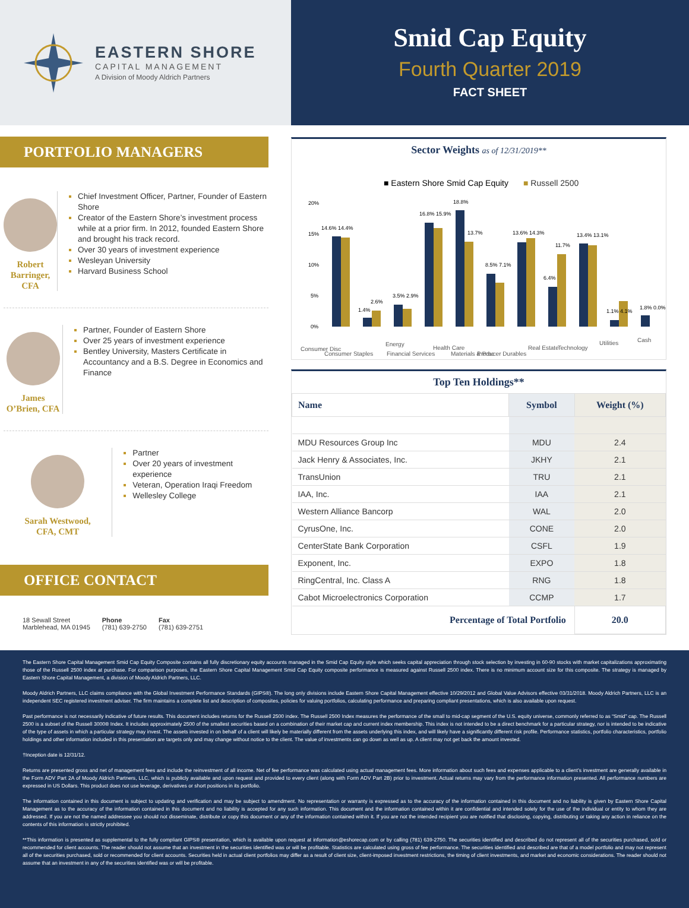EASTERN SHORE
CAPITAL MANAGEMENT
A Division of Moody Aldrich Partners
Smid Cap Equity
Fourth Quarter 2019
FACT SHEET
PORTFOLIO MANAGERS
Robert Barringer, CFA
Chief Investment Officer, Partner, Founder of Eastern Shore
Creator of the Eastern Shore’s investment process while at a prior firm. In 2012, founded Eastern Shore and brought his track record.
Over 30 years of investment experience
Wesleyan University
Harvard Business School
James O’Brien, CFA
Partner, Founder of Eastern Shore
Over 25 years of investment experience
Bentley University, Masters Certificate in Accountancy and a B.S. Degree in Economics and Finance
Sarah Westwood,
CFA, CMT
Partner
Over 20 years of investment experience
Veteran, Operation Iraqi Freedom
Wellesley College
OFFICE CONTACT
18 Sewall Street
Marblehead, MA 01945
Phone
(781) 639-2750
Fax
(781) 639-2751
Sector Weights as of 12/31/2019**
■ Eastern Shore Smid Cap Equity
■ Russell 2500
20%
15%
10%
5%
0%
14.6% 14.4%
1.4%
2.6%
3.5% 2.9%
16.8% 15.9%
18.8%
13.7%
8.5% 7.1%
13.6% 14.3%
6.4%
11.7%
13.4% 13.1%
1.1% 4.1%
1.8% 0.0%
Consumer Disc
Consumer Staples
Energy
Financial Services
Health Care
Materials & Proc
Producer Durables
Real Estate
Technology
Utilities
Cash
Top Ten Holdings**
| Name | Symbol | Weight (%) |
| --- | --- | --- |
| MDU Resources Group Inc | MDU | 2.4 |
| Jack Henry & Associates, Inc. | JKHY | 2.1 |
| TransUnion | TRU | 2.1 |
| IAA, Inc. | IAA | 2.1 |
| Western Alliance Bancorp | WAL | 2.0 |
| CyrusOne, Inc. | CONE | 2.0 |
| CenterState Bank Corporation | CSFL | 1.9 |
| Exponent, Inc. | EXPO | 1.8 |
| RingCentral, Inc. Class A | RNG | 1.8 |
| Cabot Microelectronics Corporation | CCMP | 1.7 |
| Percentage of Total Portfolio | | 20.0 |
The Eastern Shore Capital Management Smid Cap Equity Composite contains all fully discretionary equity accounts managed in the Smid Cap Equity style which seeks capital appreciation through stock selection by investing in 60-90 stocks with market capitalizations approximating those of the Russell 2500 index at purchase. For comparison purposes, the Eastern Shore Capital Management Smid Cap Equity composite performance is measured against Russell 2500 index. There is no minimum account size for this composite. The strategy is managed by Eastern Shore Capital Management, a division of Moody Aldrich Partners, LLC.
Moody Aldrich Partners, LLC claims compliance with the Global Investment Performance Standards (GIPS®). The long only divisions include Eastern Shore Capital Management effective 10/29/2012 and Global Value Advisors effective 03/31/2018. Moody Aldrich Partners, LLC is an independent SEC registered investment adviser. The firm maintains a complete list and description of composites, policies for valuing portfolios, calculating performance and preparing compliant presentations, which is also available upon request.
Past performance is not necessarily indicative of future results. This document includes returns for the Russell 2500 index. The Russell 2500 Index measures the performance of the small to mid-cap segment of the U.S. equity universe, commonly referred to as “Smid” cap. The Russell 2500 is a subset of the Russell 3000® Index. It includes approximately 2500 of the smallest securities based on a combination of their market cap and current index membership. This index is not intended to be a direct benchmark for a particular strategy, nor is intended to be indicative of the type of assets in which a particular strategy may invest. The assets invested in on behalf of a client will likely be materially different from the assets underlying this index, and will likely have a significantly different risk profile. Performance statistics, portfolio characteristics, portfolio holdings and other information included in this presentation are targets only and may change without notice to the client. The value of investments can go down as well as up. A client may not get back the amount invested.
†Inception date is 12/31/12.
Returns are presented gross and net of management fees and include the reinvestment of all income. Net of fee performance was calculated using actual management fees. More information about such fees and expenses applicable to a client’s investment are generally available in the Form ADV Part 2A of Moody Aldrich Partners, LLC, which is publicly available and upon request and provided to every client (along with Form ADV Part 2B) prior to investment. Actual returns may vary from the performance information presented. All performance numbers are expressed in US Dollars. This product does not use leverage, derivatives or short positions in its portfolio.
The information contained in this document is subject to updating and verification and may be subject to amendment. No representation or warranty is expressed as to the accuracy of the information contained in this document and no liability is given by Eastern Shore Capital Management as to the accuracy of the information contained in this document and no liability is accepted for any such information. This document and the information contained within it are confidential and intended solely for the use of the individual or entity to whom they are addressed. If you are not the named addressee you should not disseminate, distribute or copy this document or any of the information contained within it. If you are not the intended recipient you are notified that disclosing, copying, distributing or taking any action in reliance on the contents of this information is strictly prohibited.
**This information is presented as supplemental to the fully compliant GIPS® presentation, which is available upon request at information@eshorecap.com or by calling (781) 639-2750. The securities identified and described do not represent all of the securities purchased, sold or recommended for client accounts. The reader should not assume that an investment in the securities identified was or will be profitable. Statistics are calculated using gross of fee performance. The securities identified and described are that of a model portfolio and may not represent all of the securities purchased, sold or recommended for client accounts. Securities held in actual client portfolios may differ as a result of client size, client-imposed investment restrictions, the timing of client investments, and market and economic considerations. The reader should not assume that an investment in any of the securities identified was or will be profitable.